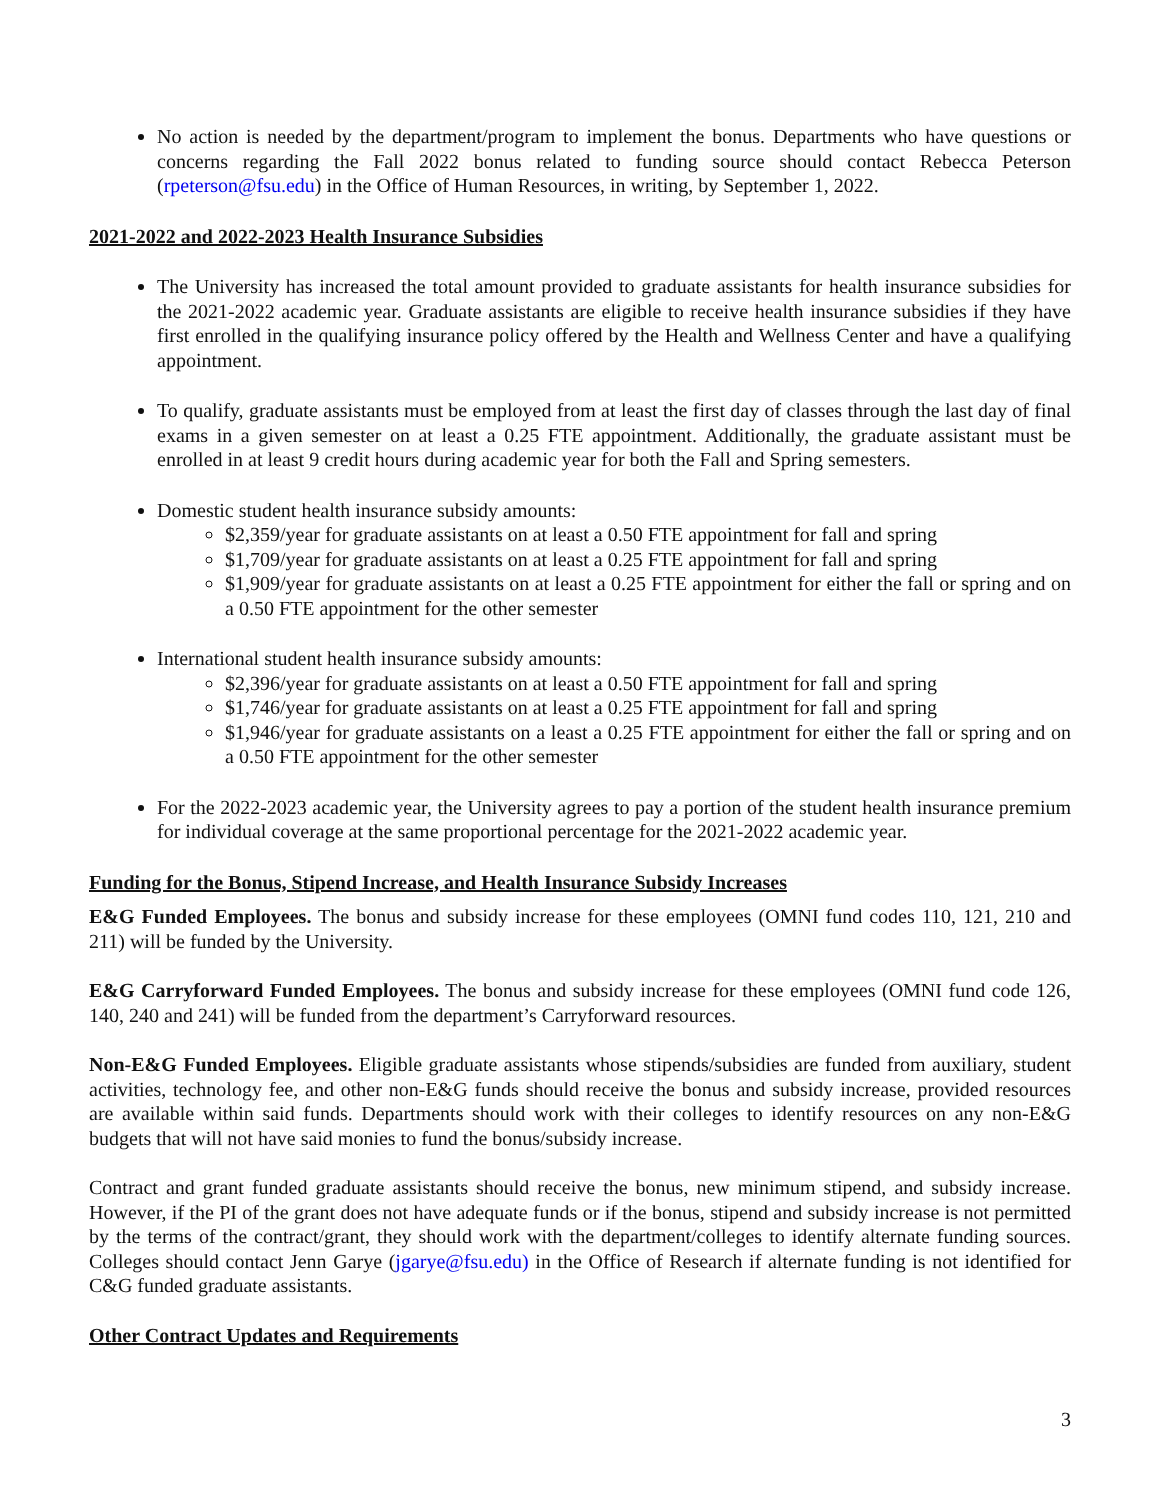No action is needed by the department/program to implement the bonus. Departments who have questions or concerns regarding the Fall 2022 bonus related to funding source should contact Rebecca Peterson (rpeterson@fsu.edu) in the Office of Human Resources, in writing, by September 1, 2022.
2021-2022 and 2022-2023 Health Insurance Subsidies
The University has increased the total amount provided to graduate assistants for health insurance subsidies for the 2021-2022 academic year. Graduate assistants are eligible to receive health insurance subsidies if they have first enrolled in the qualifying insurance policy offered by the Health and Wellness Center and have a qualifying appointment.
To qualify, graduate assistants must be employed from at least the first day of classes through the last day of final exams in a given semester on at least a 0.25 FTE appointment. Additionally, the graduate assistant must be enrolled in at least 9 credit hours during academic year for both the Fall and Spring semesters.
Domestic student health insurance subsidy amounts:
$2,359/year for graduate assistants on at least a 0.50 FTE appointment for fall and spring
$1,709/year for graduate assistants on at least a 0.25 FTE appointment for fall and spring
$1,909/year for graduate assistants on at least a 0.25 FTE appointment for either the fall or spring and on a 0.50 FTE appointment for the other semester
International student health insurance subsidy amounts:
$2,396/year for graduate assistants on at least a 0.50 FTE appointment for fall and spring
$1,746/year for graduate assistants on at least a 0.25 FTE appointment for fall and spring
$1,946/year for graduate assistants on a least a 0.25 FTE appointment for either the fall or spring and on a 0.50 FTE appointment for the other semester
For the 2022-2023 academic year, the University agrees to pay a portion of the student health insurance premium for individual coverage at the same proportional percentage for the 2021-2022 academic year.
Funding for the Bonus, Stipend Increase, and Health Insurance Subsidy Increases
E&G Funded Employees. The bonus and subsidy increase for these employees (OMNI fund codes 110, 121, 210 and 211) will be funded by the University.
E&G Carryforward Funded Employees. The bonus and subsidy increase for these employees (OMNI fund code 126, 140, 240 and 241) will be funded from the department’s Carryforward resources.
Non-E&G Funded Employees. Eligible graduate assistants whose stipends/subsidies are funded from auxiliary, student activities, technology fee, and other non-E&G funds should receive the bonus and subsidy increase, provided resources are available within said funds. Departments should work with their colleges to identify resources on any non-E&G budgets that will not have said monies to fund the bonus/subsidy increase.
Contract and grant funded graduate assistants should receive the bonus, new minimum stipend, and subsidy increase. However, if the PI of the grant does not have adequate funds or if the bonus, stipend and subsidy increase is not permitted by the terms of the contract/grant, they should work with the department/colleges to identify alternate funding sources. Colleges should contact Jenn Garye (jgarye@fsu.edu) in the Office of Research if alternate funding is not identified for C&G funded graduate assistants.
Other Contract Updates and Requirements
3